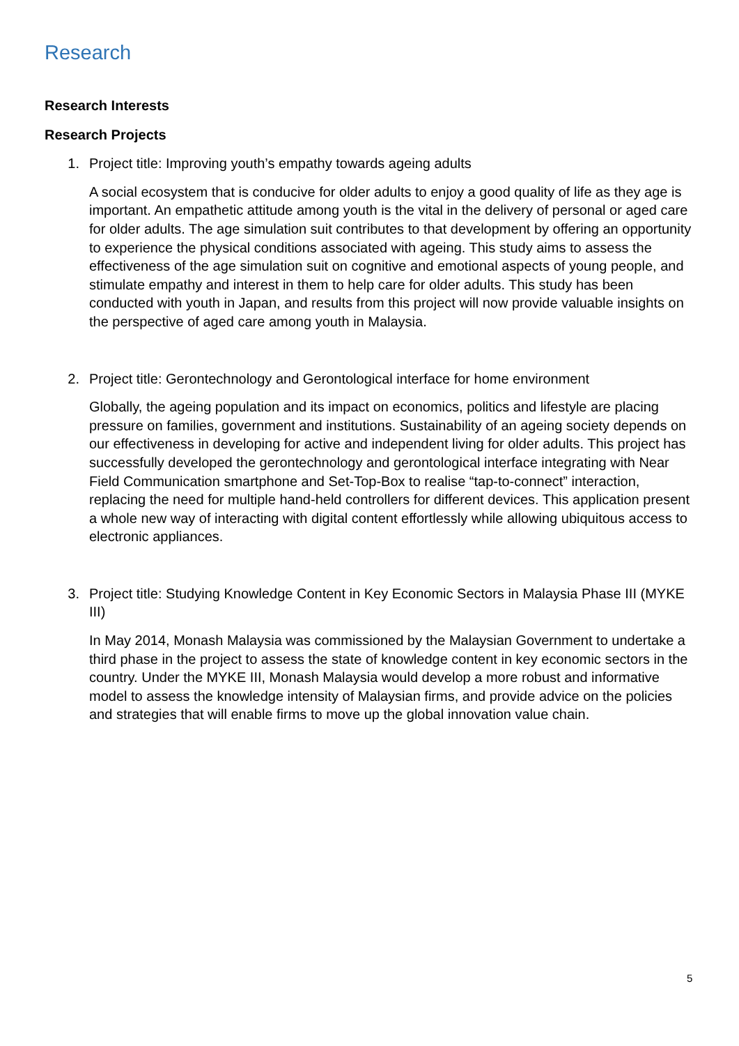Research
Research Interests
Research Projects
1. Project title: Improving youth’s empathy towards ageing adults
A social ecosystem that is conducive for older adults to enjoy a good quality of life as they age is important. An empathetic attitude among youth is the vital in the delivery of personal or aged care for older adults. The age simulation suit contributes to that development by offering an opportunity to experience the physical conditions associated with ageing. This study aims to assess the effectiveness of the age simulation suit on cognitive and emotional aspects of young people, and stimulate empathy and interest in them to help care for older adults. This study has been conducted with youth in Japan, and results from this project will now provide valuable insights on the perspective of aged care among youth in Malaysia.
2. Project title: Gerontechnology and Gerontological interface for home environment
Globally, the ageing population and its impact on economics, politics and lifestyle are placing pressure on families, government and institutions. Sustainability of an ageing society depends on our effectiveness in developing for active and independent living for older adults. This project has successfully developed the gerontechnology and gerontological interface integrating with Near Field Communication smartphone and Set-Top-Box to realise “tap-to-connect” interaction, replacing the need for multiple hand-held controllers for different devices. This application present a whole new way of interacting with digital content effortlessly while allowing ubiquitous access to electronic appliances.
3. Project title: Studying Knowledge Content in Key Economic Sectors in Malaysia Phase III (MYKE III)
In May 2014, Monash Malaysia was commissioned by the Malaysian Government to undertake a third phase in the project to assess the state of knowledge content in key economic sectors in the country. Under the MYKE III, Monash Malaysia would develop a more robust and informative model to assess the knowledge intensity of Malaysian firms, and provide advice on the policies and strategies that will enable firms to move up the global innovation value chain.
5